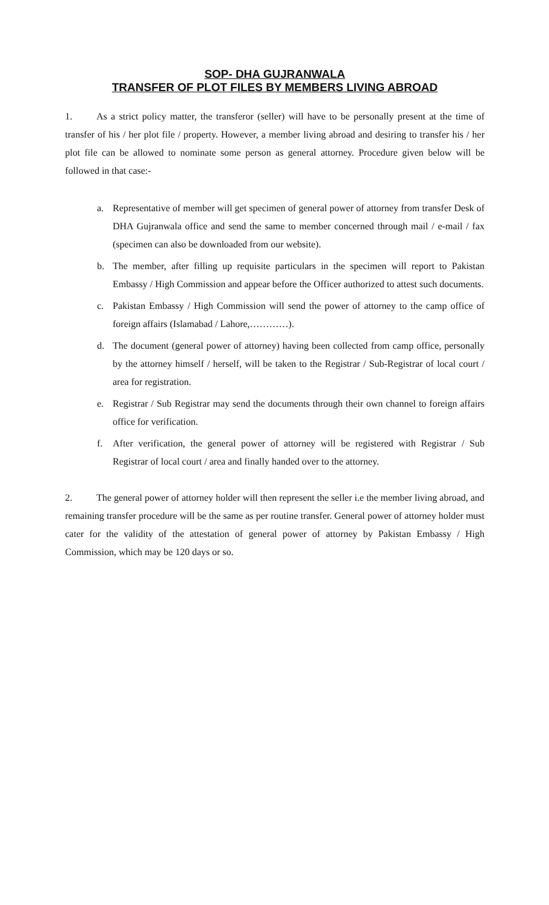SOP- DHA GUJRANWALA
TRANSFER OF PLOT FILES BY MEMBERS LIVING ABROAD
1. As a strict policy matter, the transferor (seller) will have to be personally present at the time of transfer of his / her plot file / property. However, a member living abroad and desiring to transfer his / her plot file can be allowed to nominate some person as general attorney. Procedure given below will be followed in that case:-
a. Representative of member will get specimen of general power of attorney from transfer Desk of DHA Gujranwala office and send the same to member concerned through mail / e-mail / fax (specimen can also be downloaded from our website).
b. The member, after filling up requisite particulars in the specimen will report to Pakistan Embassy / High Commission and appear before the Officer authorized to attest such documents.
c. Pakistan Embassy / High Commission will send the power of attorney to the camp office of foreign affairs (Islamabad / Lahore,…………).
d. The document (general power of attorney) having been collected from camp office, personally by the attorney himself / herself, will be taken to the Registrar / Sub-Registrar of local court / area for registration.
e. Registrar / Sub Registrar may send the documents through their own channel to foreign affairs office for verification.
f. After verification, the general power of attorney will be registered with Registrar / Sub Registrar of local court / area and finally handed over to the attorney.
2. The general power of attorney holder will then represent the seller i.e the member living abroad, and remaining transfer procedure will be the same as per routine transfer. General power of attorney holder must cater for the validity of the attestation of general power of attorney by Pakistan Embassy / High Commission, which may be 120 days or so.